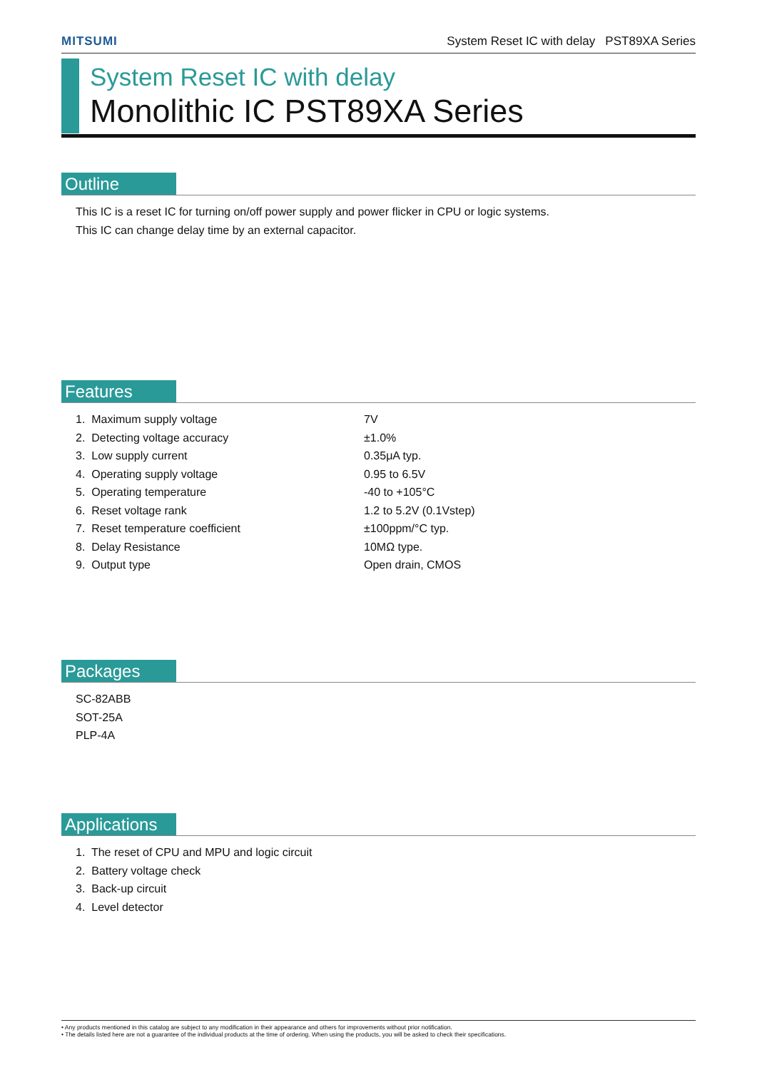MITSUMI System Reset IC with delay PST89XA Series
System Reset IC with delay
Monolithic IC PST89XA Series
Outline
This IC is a reset IC for turning on/off power supply and power flicker in CPU or logic systems.
This IC can change delay time by an external capacitor.
Features
1. Maximum supply voltage 7V
2. Detecting voltage accuracy ±1.0%
3. Low supply current 0.35μA typ.
4. Operating supply voltage 0.95 to 6.5V
5. Operating temperature -40 to +105°C
6. Reset voltage rank 1.2 to 5.2V (0.1Vstep)
7. Reset temperature coefficient ±100ppm/°C typ.
8. Delay Resistance 10MΩ type.
9. Output type Open drain, CMOS
Packages
SC-82ABB
SOT-25A
PLP-4A
Applications
1. The reset of CPU and MPU and logic circuit
2. Battery voltage check
3. Back-up circuit
4. Level detector
• Any products mentioned in this catalog are subject to any modification in their appearance and others for improvements without prior notification.
• The details listed here are not a guarantee of the individual products at the time of ordering. When using the products, you will be asked to check their specifications.